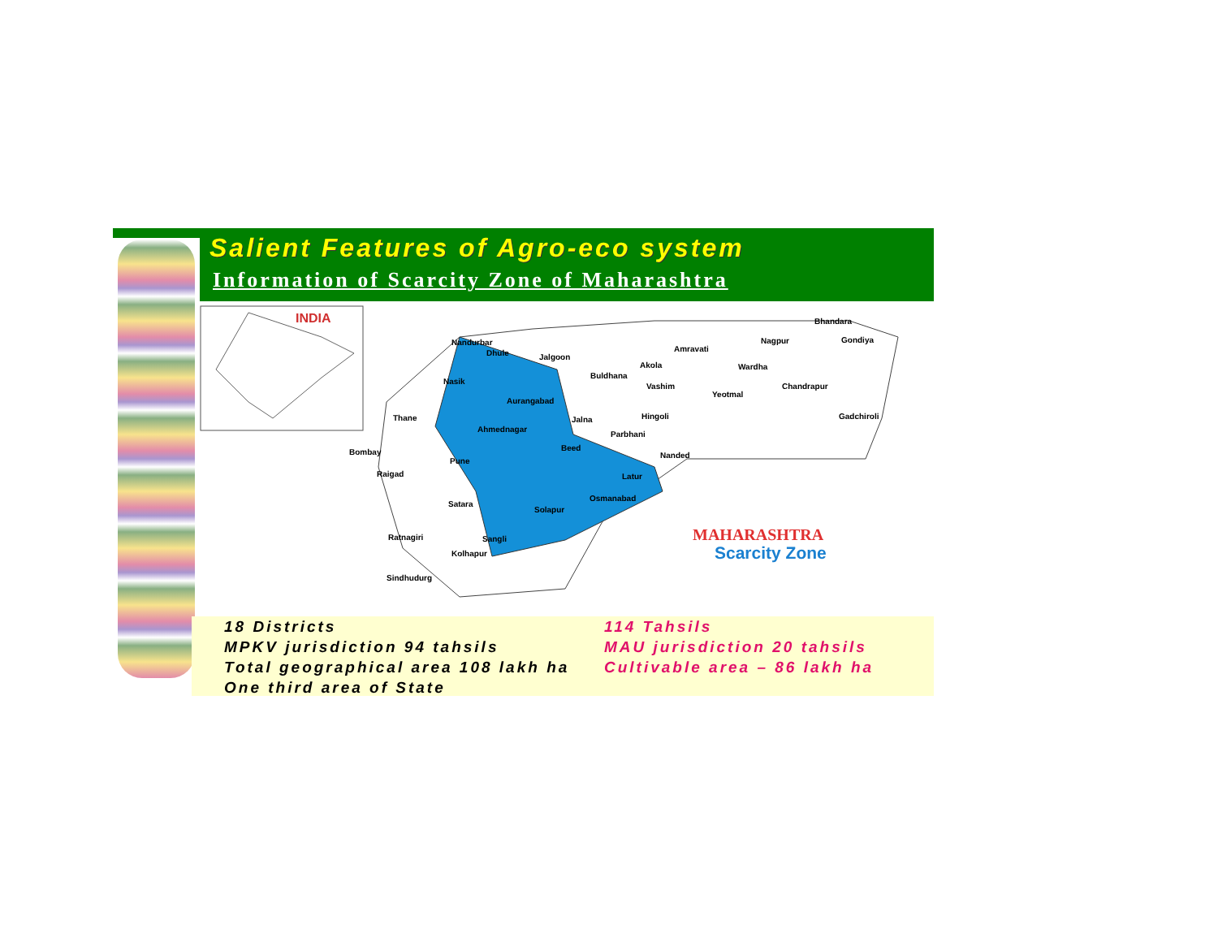Salient Features of Agro-eco system
Information of Scarcity Zone of Maharashtra
INDIA
Nandurbar
Dhule
Jalgoon
Nasik
Aurangabad
Thane
Ahmednagar
Beed
Pune
Latur
Osmanabad
Solapur
Satara
Sangli
Kolhapur
Ratnagiri
Sindhudurg
Bombay
Raigad
Jalna
Buldhana
Akola
Amravati
Vashim
Hingoli
Parbhani
Nanded
Yeotmal
Wardha
Nagpur
Bhandara
Gondiya
Chandrapur
Gadchiroli
MAHARASHTRA
Scarcity Zone
18 Districts
MPKV jurisdiction 94 tahsils
Total geographical area 108 lakh ha
One third area of State
114 Tahsils
MAU jurisdiction 20 tahsils
Cultivable area – 86 lakh ha